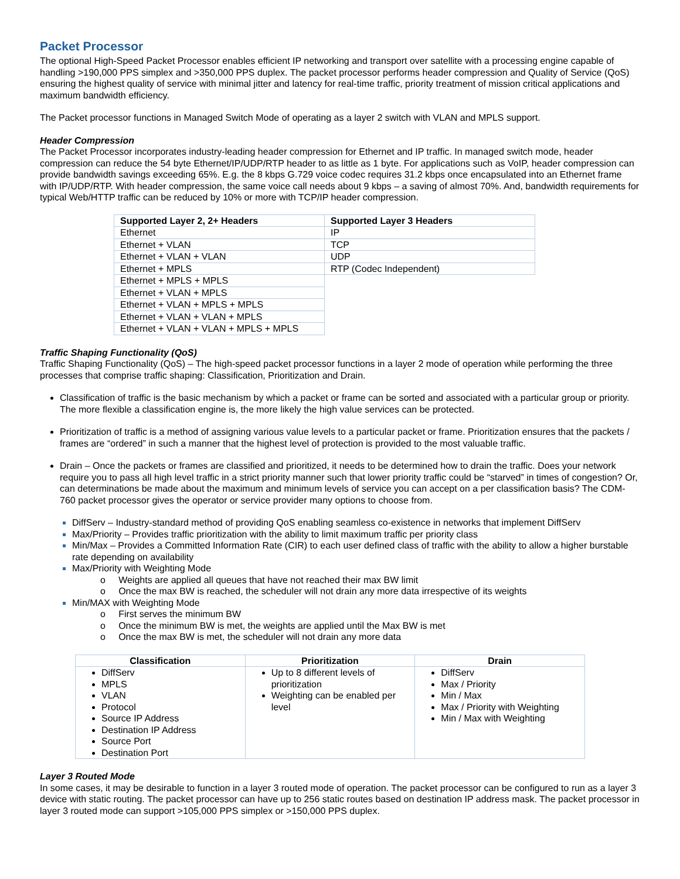Packet Processor
The optional High-Speed Packet Processor enables efficient IP networking and transport over satellite with a processing engine capable of handling >190,000 PPS simplex and >350,000 PPS duplex. The packet processor performs header compression and Quality of Service (QoS) ensuring the highest quality of service with minimal jitter and latency for real-time traffic, priority treatment of mission critical applications and maximum bandwidth efficiency.
The Packet processor functions in Managed Switch Mode of operating as a layer 2 switch with VLAN and MPLS support.
Header Compression
The Packet Processor incorporates industry-leading header compression for Ethernet and IP traffic. In managed switch mode, header compression can reduce the 54 byte Ethernet/IP/UDP/RTP header to as little as 1 byte. For applications such as VoIP, header compression can provide bandwidth savings exceeding 65%. E.g. the 8 kbps G.729 voice codec requires 31.2 kbps once encapsulated into an Ethernet frame with IP/UDP/RTP. With header compression, the same voice call needs about 9 kbps – a saving of almost 70%. And, bandwidth requirements for typical Web/HTTP traffic can be reduced by 10% or more with TCP/IP header compression.
| Supported Layer 2, 2+ Headers | Supported Layer 3 Headers |
| --- | --- |
| Ethernet | IP |
| Ethernet + VLAN | TCP |
| Ethernet + VLAN + VLAN | UDP |
| Ethernet + MPLS | RTP (Codec Independent) |
| Ethernet + MPLS + MPLS | |
| Ethernet + VLAN + MPLS | |
| Ethernet + VLAN + MPLS + MPLS | |
| Ethernet + VLAN + VLAN + MPLS | |
| Ethernet + VLAN + VLAN + MPLS + MPLS | |
Traffic Shaping Functionality (QoS)
Traffic Shaping Functionality (QoS) – The high-speed packet processor functions in a layer 2 mode of operation while performing the three processes that comprise traffic shaping: Classification, Prioritization and Drain.
Classification of traffic is the basic mechanism by which a packet or frame can be sorted and associated with a particular group or priority. The more flexible a classification engine is, the more likely the high value services can be protected.
Prioritization of traffic is a method of assigning various value levels to a particular packet or frame. Prioritization ensures that the packets / frames are “ordered” in such a manner that the highest level of protection is provided to the most valuable traffic.
Drain – Once the packets or frames are classified and prioritized, it needs to be determined how to drain the traffic. Does your network require you to pass all high level traffic in a strict priority manner such that lower priority traffic could be “starved” in times of congestion? Or, can determinations be made about the maximum and minimum levels of service you can accept on a per classification basis? The CDM-760 packet processor gives the operator or service provider many options to choose from.
DiffServ – Industry-standard method of providing QoS enabling seamless co-existence in networks that implement DiffServ
Max/Priority – Provides traffic prioritization with the ability to limit maximum traffic per priority class
Min/Max – Provides a Committed Information Rate (CIR) to each user defined class of traffic with the ability to allow a higher burstable rate depending on availability
Max/Priority with Weighting Mode
o Weights are applied all queues that have not reached their max BW limit
o Once the max BW is reached, the scheduler will not drain any more data irrespective of its weights
Min/MAX with Weighting Mode
o First serves the minimum BW
o Once the minimum BW is met, the weights are applied until the Max BW is met
o Once the max BW is met, the scheduler will not drain any more data
| Classification | Prioritization | Drain |
| --- | --- | --- |
| DiffServ MPLS VLAN Protocol Source IP Address Destination IP Address Source Port Destination Port | Up to 8 different levels of prioritization Weighting can be enabled per level | DiffServ Max / Priority Min / Max Max / Priority with Weighting Min / Max with Weighting |
Layer 3 Routed Mode
In some cases, it may be desirable to function in a layer 3 routed mode of operation. The packet processor can be configured to run as a layer 3 device with static routing. The packet processor can have up to 256 static routes based on destination IP address mask. The packet processor in layer 3 routed mode can support >105,000 PPS simplex or >150,000 PPS duplex.